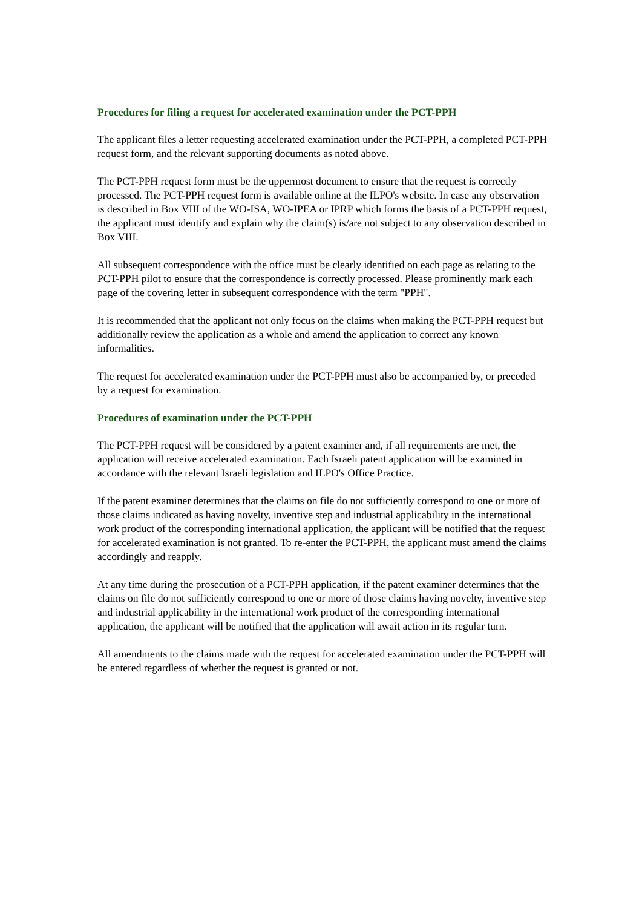Procedures for filing a request for accelerated examination under the PCT-PPH
The applicant files a letter requesting accelerated examination under the PCT-PPH, a completed PCT-PPH request form, and the relevant supporting documents as noted above.
The PCT-PPH request form must be the uppermost document to ensure that the request is correctly processed. The PCT-PPH request form is available online at the ILPO's website. In case any observation is described in Box VIII of the WO-ISA, WO-IPEA or IPRP which forms the basis of a PCT-PPH request, the applicant must identify and explain why the claim(s) is/are not subject to any observation described in Box VIII.
All subsequent correspondence with the office must be clearly identified on each page as relating to the PCT-PPH pilot to ensure that the correspondence is correctly processed. Please prominently mark each page of the covering letter in subsequent correspondence with the term "PPH".
It is recommended that the applicant not only focus on the claims when making the PCT-PPH request but additionally review the application as a whole and amend the application to correct any known informalities.
The request for accelerated examination under the PCT-PPH must also be accompanied by, or preceded by a request for examination.
Procedures of examination under the PCT-PPH
The PCT-PPH request will be considered by a patent examiner and, if all requirements are met, the application will receive accelerated examination. Each Israeli patent application will be examined in accordance with the relevant Israeli legislation and ILPO's Office Practice.
If the patent examiner determines that the claims on file do not sufficiently correspond to one or more of those claims indicated as having novelty, inventive step and industrial applicability in the international work product of the corresponding international application, the applicant will be notified that the request for accelerated examination is not granted. To re-enter the PCT-PPH, the applicant must amend the claims accordingly and reapply.
At any time during the prosecution of a PCT-PPH application, if the patent examiner determines that the claims on file do not sufficiently correspond to one or more of those claims having novelty, inventive step and industrial applicability in the international work product of the corresponding international application, the applicant will be notified that the application will await action in its regular turn.
All amendments to the claims made with the request for accelerated examination under the PCT-PPH will be entered regardless of whether the request is granted or not.